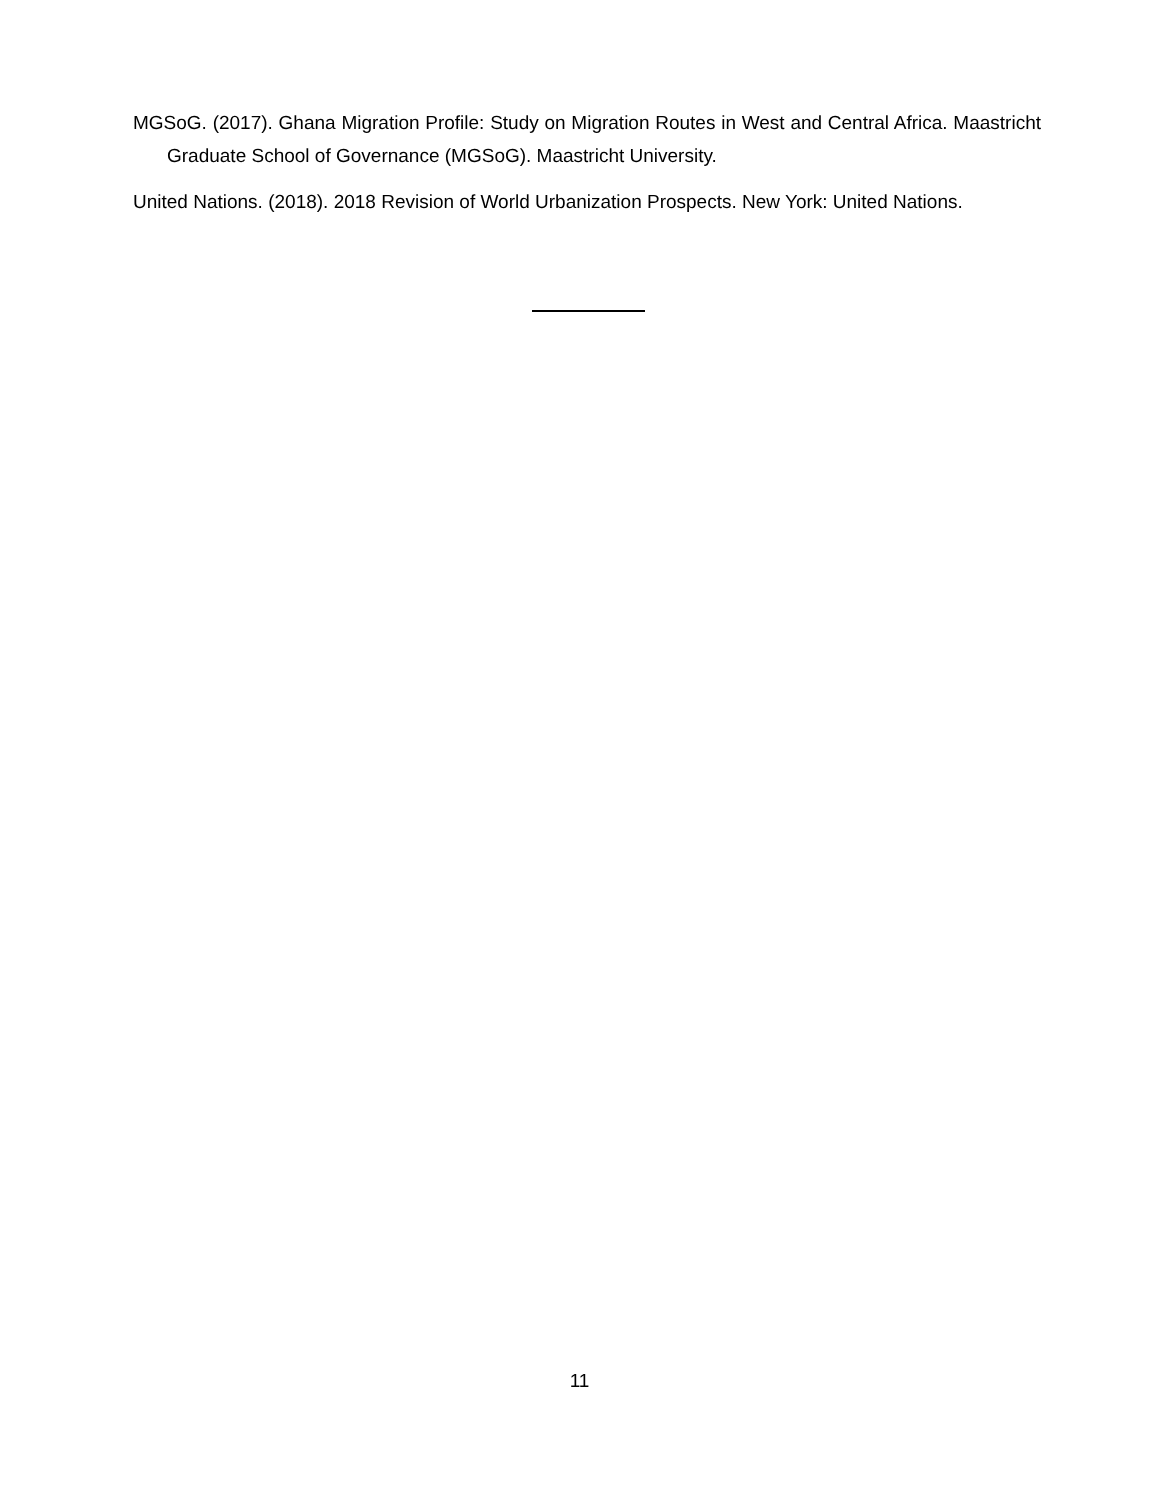MGSoG. (2017). Ghana Migration Profile: Study on Migration Routes in West and Central Africa. Maastricht Graduate School of Governance (MGSoG). Maastricht University.
United Nations. (2018). 2018 Revision of World Urbanization Prospects. New York: United Nations.
11